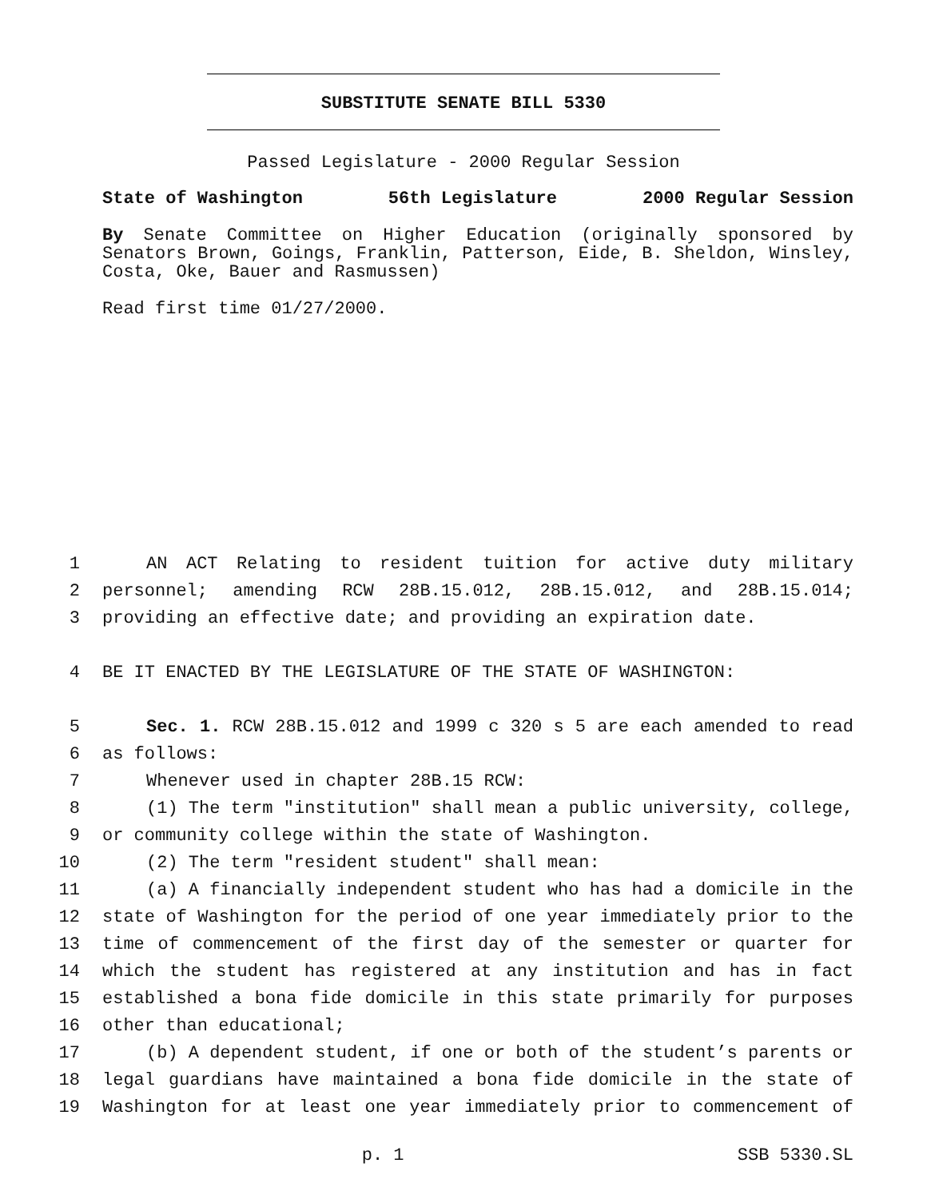SUBSTITUTE SENATE BILL 5330
Passed Legislature - 2000 Regular Session
State of Washington 56th Legislature 2000 Regular Session
By Senate Committee on Higher Education (originally sponsored by Senators Brown, Goings, Franklin, Patterson, Eide, B. Sheldon, Winsley, Costa, Oke, Bauer and Rasmussen)
Read first time 01/27/2000.
1 AN ACT Relating to resident tuition for active duty military
2 personnel; amending RCW 28B.15.012, 28B.15.012, and 28B.15.014;
3 providing an effective date; and providing an expiration date.
4 BE IT ENACTED BY THE LEGISLATURE OF THE STATE OF WASHINGTON:
5 Sec. 1. RCW 28B.15.012 and 1999 c 320 s 5 are each amended to read
6 as follows:
7 Whenever used in chapter 28B.15 RCW:
8 (1) The term "institution" shall mean a public university, college,
9 or community college within the state of Washington.
10 (2) The term "resident student" shall mean:
11 (a) A financially independent student who has had a domicile in the
12 state of Washington for the period of one year immediately prior to the
13 time of commencement of the first day of the semester or quarter for
14 which the student has registered at any institution and has in fact
15 established a bona fide domicile in this state primarily for purposes
16 other than educational;
17 (b) A dependent student, if one or both of the student’s parents or
18 legal guardians have maintained a bona fide domicile in the state of
19 Washington for at least one year immediately prior to commencement of
p. 1 SSB 5330.SL